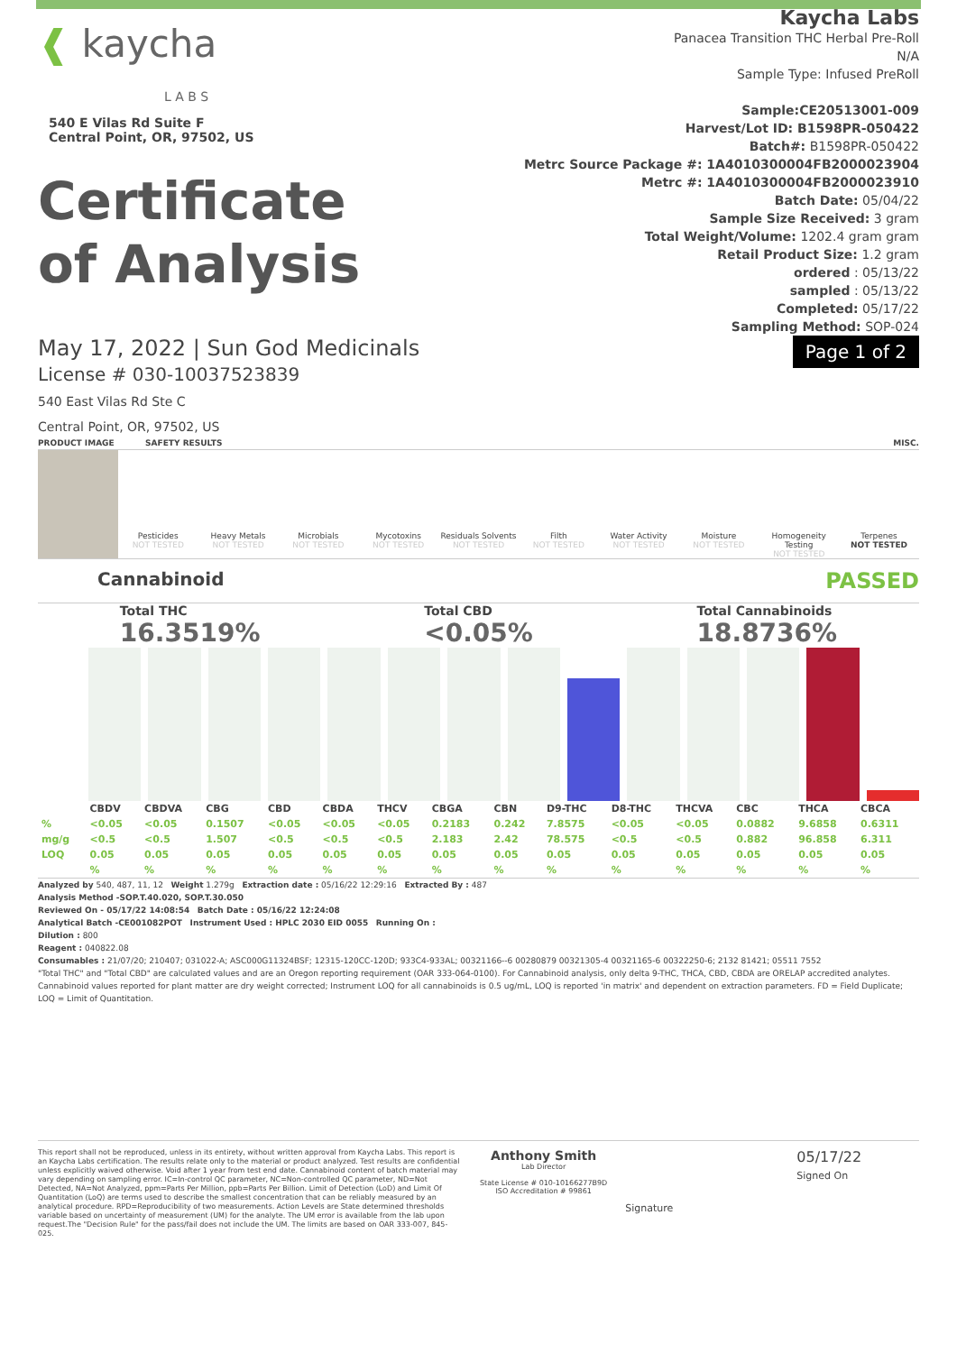❰ kaycha
L A B S
540 E Vilas Rd Suite F
Central Point, OR, 97502, US
Certificate
of Analysis
Kaycha Labs
Panacea Transition THC Herbal Pre-Roll
N/A
Sample Type: Infused PreRoll
Sample:CE20513001-009
Harvest/Lot ID: B1598PR-050422
Batch#: B1598PR-050422
Metrc Source Package #: 1A4010300004FB2000023904
Metrc #: 1A4010300004FB2000023910
Batch Date: 05/04/22
Sample Size Received: 3 gram
Total Weight/Volume: 1202.4 gram gram
Retail Product Size: 1.2 gram
ordered : 05/13/22
sampled : 05/13/22
Completed: 05/17/22
Sampling Method: SOP-024
May 17, 2022 | Sun God Medicinals
License # 030-10037523839
540 East Vilas Rd Ste C
Central Point, OR, 97502, US
Page 1 of 2
PRODUCT IMAGE SAFETY RESULTS MISC.
Pesticides
NOT TESTED
Heavy Metals
NOT TESTED
Microbials
NOT TESTED
Mycotoxins
NOT TESTED
Residuals Solvents
NOT TESTED
Filth
NOT TESTED
Water Activity
NOT TESTED
Moisture
NOT TESTED
Homogeneity Testing
NOT TESTED
Terpenes
NOT TESTED
Cannabinoid PASSED
Total THC
16.3519%
Total CBD
<0.05%
Total Cannabinoids
18.8736%
| | CBDV | CBDVA | CBG | CBD | CBDA | THCV | CBGA | CBN | D9-THC | D8-THC | THCVA | CBC | THCA | CBCA |
| --- | --- | --- | --- | --- | --- | --- | --- | --- | --- | --- | --- | --- | --- | --- |
| % | <0.05 | <0.05 | 0.1507 | <0.05 | <0.05 | <0.05 | 0.2183 | 0.242 | 7.8575 | <0.05 | <0.05 | 0.0882 | 9.6858 | 0.6311 |
| mg/g | <0.5 | <0.5 | 1.507 | <0.5 | <0.5 | <0.5 | 2.183 | 2.42 | 78.575 | <0.5 | <0.5 | 0.882 | 96.858 | 6.311 |
| LOQ | 0.05 | 0.05 | 0.05 | 0.05 | 0.05 | 0.05 | 0.05 | 0.05 | 0.05 | 0.05 | 0.05 | 0.05 | 0.05 | 0.05 |
| | % | % | % | % | % | % | % | % | % | % | % | % | % | % |
Analyzed by 540, 487, 11, 12 Weight 1.279g Extraction date : 05/16/22 12:29:16 Extracted By : 487
Analysis Method -SOP.T.40.020, SOP.T.30.050
Reviewed On - 05/17/22 14:08:54 Batch Date : 05/16/22 12:24:08
Analytical Batch -CE001082POT Instrument Used : HPLC 2030 EID 0055 Running On :
Dilution : 800
Reagent : 040822.08
Consumables : 21/07/20; 210407; 031022-A; ASC000G11324BSF; 12315-120CC-120D; 933C4-933AL; 00321166--6 00280879 00321305-4 00321165-6 00322250-6; 2132 81421; 05511 7552
"Total THC" and "Total CBD" are calculated values and are an Oregon reporting requirement (OAR 333-064-0100). For Cannabinoid analysis, only delta 9-THC, THCA, CBD, CBDA are ORELAP accredited analytes. Cannabinoid values reported for plant matter are dry weight corrected; Instrument LOQ for all cannabinoids is 0.5 ug/mL, LOQ is reported 'in matrix' and dependent on extraction parameters. FD = Field Duplicate; LOQ = Limit of Quantitation.
This report shall not be reproduced, unless in its entirety, without written approval from Kaycha Labs. This report is an Kaycha Labs certification. The results relate only to the material or product analyzed. Test results are confidential unless explicitly waived otherwise. Void after 1 year from test end date. Cannabinoid content of batch material may vary depending on sampling error. IC=In-control QC parameter, NC=Non-controlled QC parameter, ND=Not Detected, NA=Not Analyzed, ppm=Parts Per Million, ppb=Parts Per Billion. Limit of Detection (LoD) and Limit Of Quantitation (LoQ) are terms used to describe the smallest concentration that can be reliably measured by an analytical procedure. RPD=Reproducibility of two measurements. Action Levels are State determined thresholds variable based on uncertainty of measurement (UM) for the analyte. The UM error is available from the lab upon request.The "Decision Rule" for the pass/fail does not include the UM. The limits are based on OAR 333-007, 845-025.
Anthony Smith
Lab Director
State License # 010-10166277B9D
ISO Accreditation # 99861
Signature
05/17/22
Signed On